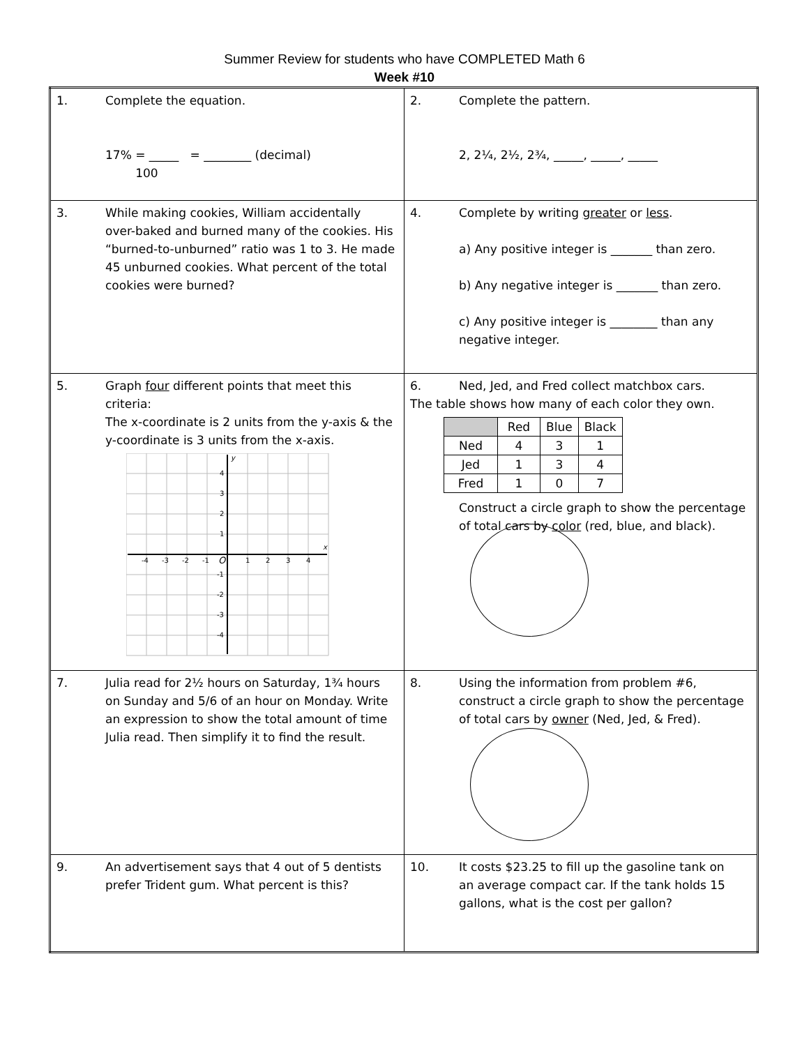Summer Review for students who have COMPLETED Math 6
Week #10
| 1. Complete the equation. 17% = _____ = ________ (decimal) 100 | 2. Complete the pattern. 2, 2¼, 2½, 2¾, _____, _____, _____ |
| 3. While making cookies, William accidentally over-baked and burned many of the cookies. His “burned-to-unburned” ratio was 1 to 3. He made 45 unburned cookies. What percent of the total cookies were burned? | 4. Complete by writing greater or less . a) Any positive integer is _______ than zero. b) Any negative integer is _______ than zero. c) Any positive integer is ________ than any negative integer. |
| 5. Graph four different points that meet this criteria: The x-coordinate is 2 units from the y-axis & the y-coordinate is 3 units from the x-axis. -4 -3 -2 -1 O 1 2 3 4 4 3 2 1 -1 -2 -3 -4 y x | 6. Ned, Jed, and Fred collect matchbox cars. The table shows how many of each color they own. / / Red / Blue / Black / / --- / --- / --- / --- / / Ned / 4 / 3 / 1 / / Jed / 1 / 3 / 4 / / Fred / 1 / 0 / 7 / Construct a circle graph to show the percentage of total cars by color (red, blue, and black). |
| 7. Julia read for 2½ hours on Saturday, 1¾ hours on Sunday and 5/6 of an hour on Monday. Write an expression to show the total amount of time Julia read. Then simplify it to find the result. | 8. Using the information from problem #6, construct a circle graph to show the percentage of total cars by owner (Ned, Jed, & Fred). |
| 9. An advertisement says that 4 out of 5 dentists prefer Trident gum. What percent is this? | 10. It costs $23.25 to fill up the gasoline tank on an average compact car. If the tank holds 15 gallons, what is the cost per gallon? |